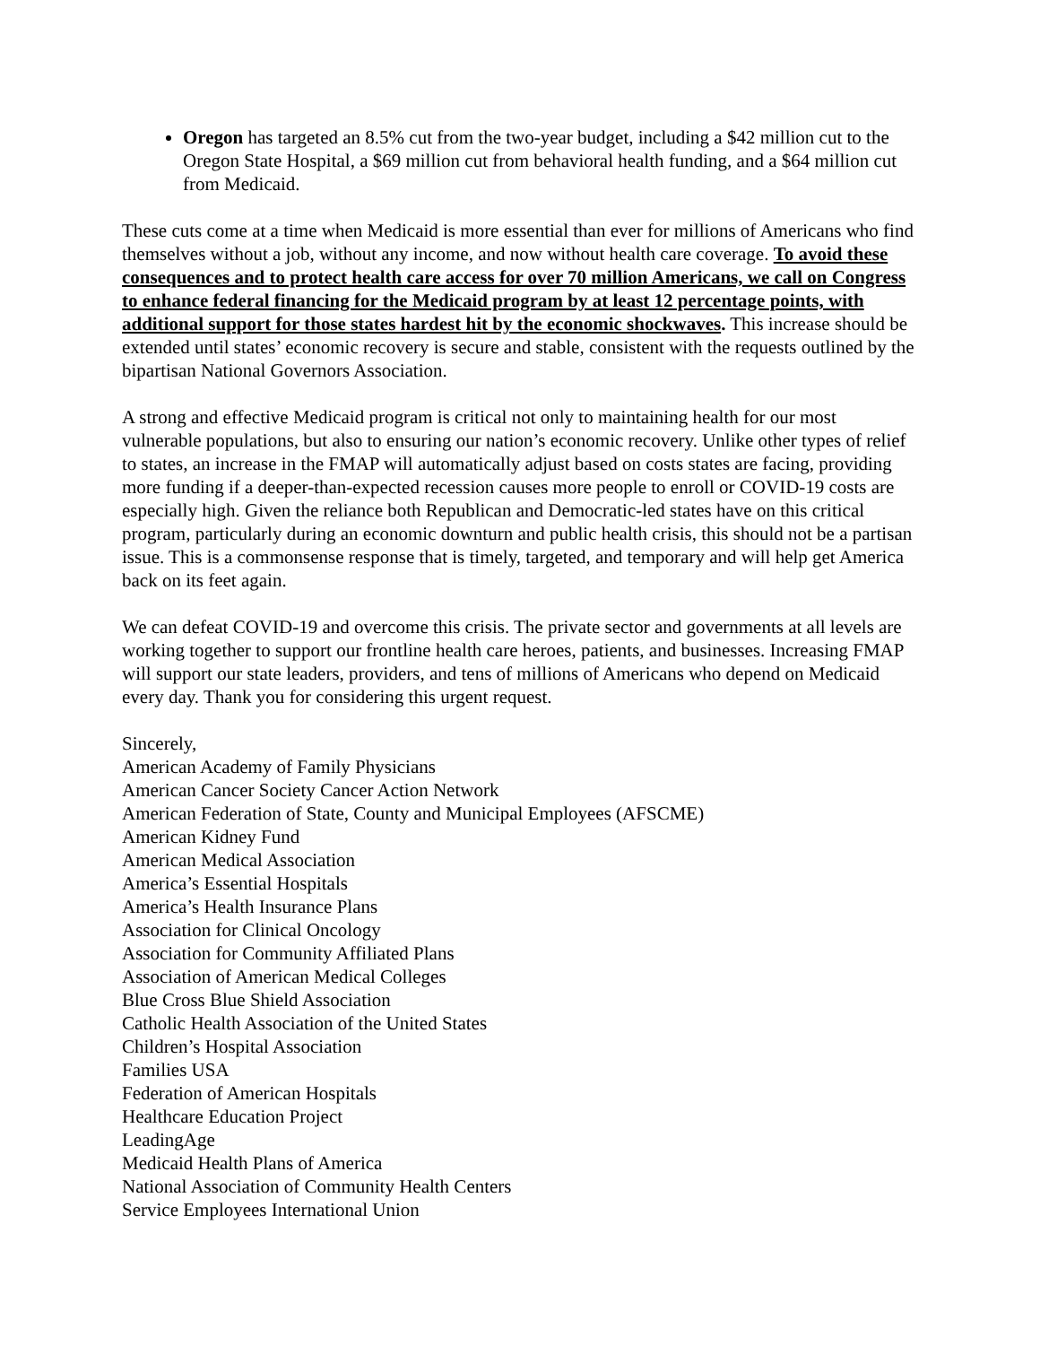Oregon has targeted an 8.5% cut from the two-year budget, including a $42 million cut to the Oregon State Hospital, a $69 million cut from behavioral health funding, and a $64 million cut from Medicaid.
These cuts come at a time when Medicaid is more essential than ever for millions of Americans who find themselves without a job, without any income, and now without health care coverage. To avoid these consequences and to protect health care access for over 70 million Americans, we call on Congress to enhance federal financing for the Medicaid program by at least 12 percentage points, with additional support for those states hardest hit by the economic shockwaves. This increase should be extended until states’ economic recovery is secure and stable, consistent with the requests outlined by the bipartisan National Governors Association.
A strong and effective Medicaid program is critical not only to maintaining health for our most vulnerable populations, but also to ensuring our nation’s economic recovery. Unlike other types of relief to states, an increase in the FMAP will automatically adjust based on costs states are facing, providing more funding if a deeper-than-expected recession causes more people to enroll or COVID-19 costs are especially high. Given the reliance both Republican and Democratic-led states have on this critical program, particularly during an economic downturn and public health crisis, this should not be a partisan issue. This is a commonsense response that is timely, targeted, and temporary and will help get America back on its feet again.
We can defeat COVID-19 and overcome this crisis. The private sector and governments at all levels are working together to support our frontline health care heroes, patients, and businesses. Increasing FMAP will support our state leaders, providers, and tens of millions of Americans who depend on Medicaid every day. Thank you for considering this urgent request.
Sincerely,
American Academy of Family Physicians
American Cancer Society Cancer Action Network
American Federation of State, County and Municipal Employees (AFSCME)
American Kidney Fund
American Medical Association
America’s Essential Hospitals
America’s Health Insurance Plans
Association for Clinical Oncology
Association for Community Affiliated Plans
Association of American Medical Colleges
Blue Cross Blue Shield Association
Catholic Health Association of the United States
Children’s Hospital Association
Families USA
Federation of American Hospitals
Healthcare Education Project
LeadingAge
Medicaid Health Plans of America
National Association of Community Health Centers
Service Employees International Union